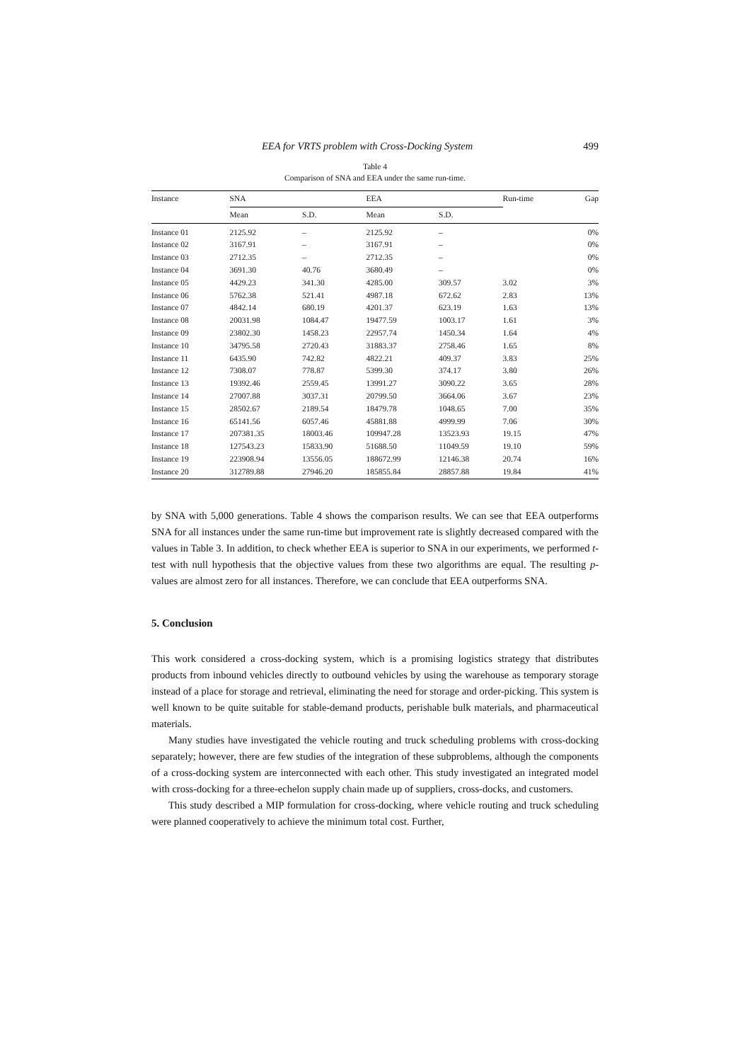EEA for VRTS problem with Cross-Docking System 499
Table 4
Comparison of SNA and EEA under the same run-time.
| Instance | SNA | | EEA | | Run-time | Gap |
| --- | --- | --- | --- | --- | --- | --- |
| | Mean | S.D. | Mean | S.D. | | |
| Instance 01 | 2125.92 | – | 2125.92 | – | | 0% |
| Instance 02 | 3167.91 | – | 3167.91 | – | | 0% |
| Instance 03 | 2712.35 | – | 2712.35 | – | | 0% |
| Instance 04 | 3691.30 | 40.76 | 3680.49 | – | | 0% |
| Instance 05 | 4429.23 | 341.30 | 4285.00 | 309.57 | 3.02 | 3% |
| Instance 06 | 5762.38 | 521.41 | 4987.18 | 672.62 | 2.83 | 13% |
| Instance 07 | 4842.14 | 680.19 | 4201.37 | 623.19 | 1.63 | 13% |
| Instance 08 | 20031.98 | 1084.47 | 19477.59 | 1003.17 | 1.61 | 3% |
| Instance 09 | 23802.30 | 1458.23 | 22957.74 | 1450.34 | 1.64 | 4% |
| Instance 10 | 34795.58 | 2720.43 | 31883.37 | 2758.46 | 1.65 | 8% |
| Instance 11 | 6435.90 | 742.82 | 4822.21 | 409.37 | 3.83 | 25% |
| Instance 12 | 7308.07 | 778.87 | 5399.30 | 374.17 | 3.80 | 26% |
| Instance 13 | 19392.46 | 2559.45 | 13991.27 | 3090.22 | 3.65 | 28% |
| Instance 14 | 27007.88 | 3037.31 | 20799.50 | 3664.06 | 3.67 | 23% |
| Instance 15 | 28502.67 | 2189.54 | 18479.78 | 1048.65 | 7.00 | 35% |
| Instance 16 | 65141.56 | 6057.46 | 45881.88 | 4999.99 | 7.06 | 30% |
| Instance 17 | 207381.35 | 18003.46 | 109947.28 | 13523.93 | 19.15 | 47% |
| Instance 18 | 127543.23 | 15833.90 | 51688.50 | 11049.59 | 19.10 | 59% |
| Instance 19 | 223908.94 | 13556.05 | 188672.99 | 12146.38 | 20.74 | 16% |
| Instance 20 | 312789.88 | 27946.20 | 185855.84 | 28857.88 | 19.84 | 41% |
by SNA with 5,000 generations. Table 4 shows the comparison results. We can see that EEA outperforms SNA for all instances under the same run-time but improvement rate is slightly decreased compared with the values in Table 3. In addition, to check whether EEA is superior to SNA in our experiments, we performed t-test with null hypothesis that the objective values from these two algorithms are equal. The resulting p-values are almost zero for all instances. Therefore, we can conclude that EEA outperforms SNA.
5. Conclusion
This work considered a cross-docking system, which is a promising logistics strategy that distributes products from inbound vehicles directly to outbound vehicles by using the warehouse as temporary storage instead of a place for storage and retrieval, eliminating the need for storage and order-picking. This system is well known to be quite suitable for stable-demand products, perishable bulk materials, and pharmaceutical materials.
Many studies have investigated the vehicle routing and truck scheduling problems with cross-docking separately; however, there are few studies of the integration of these subproblems, although the components of a cross-docking system are interconnected with each other. This study investigated an integrated model with cross-docking for a three-echelon supply chain made up of suppliers, cross-docks, and customers.
This study described a MIP formulation for cross-docking, where vehicle routing and truck scheduling were planned cooperatively to achieve the minimum total cost. Further,